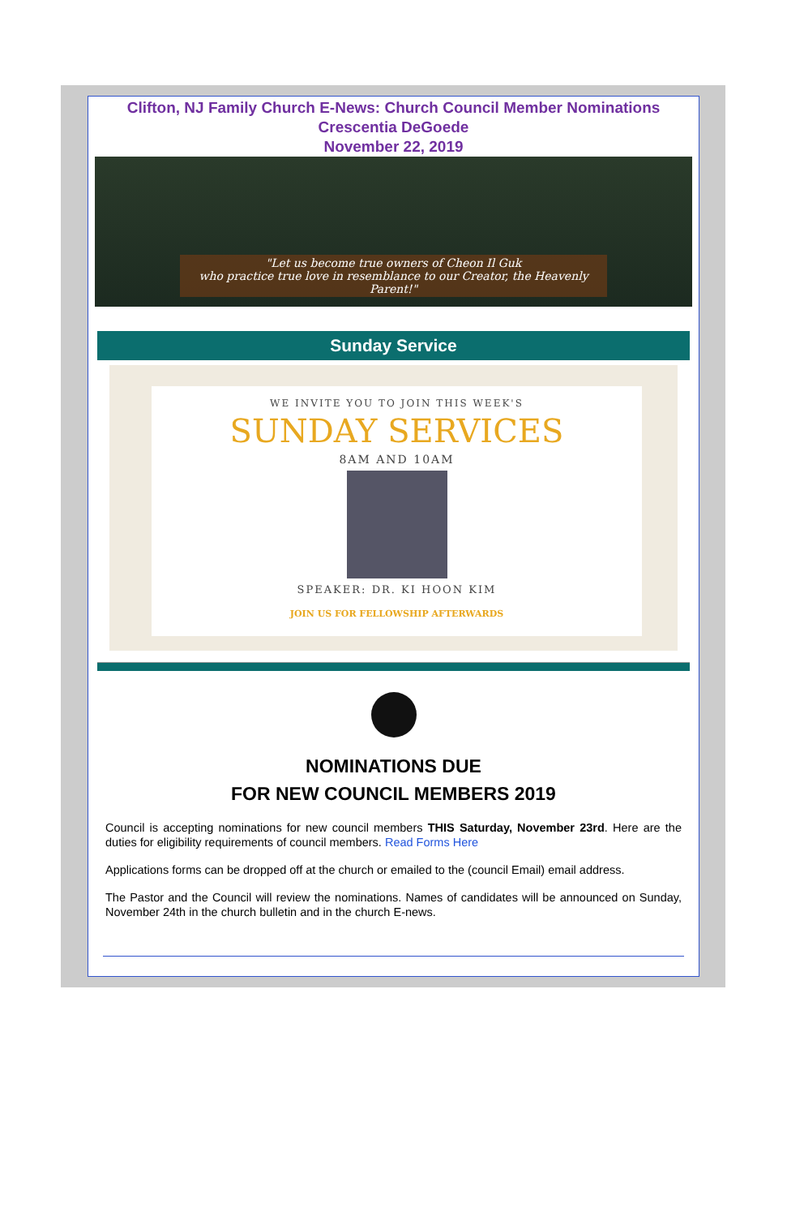Clifton, NJ Family Church E-News: Church Council Member Nominations
Crescentia DeGoede
November 22, 2019
"Let us become true owners of Cheon Il Guk
who practice true love in resemblance to our Creator, the Heavenly Parent!"
Sunday Service
WE INVITE YOU TO JOIN THIS WEEK'S
SUNDAY SERVICES
8AM AND 10AM
SPEAKER: DR. KI HOON KIM
JOIN US FOR FELLOWSHIP AFTERWARDS
NOMINATIONS DUE
FOR NEW COUNCIL MEMBERS 2019
Council is accepting nominations for new council members THIS Saturday, November 23rd. Here are the duties for eligibility requirements of council members. Read Forms Here
Applications forms can be dropped off at the church or emailed to the (council Email) email address.
The Pastor and the Council will review the nominations. Names of candidates will be announced on Sunday, November 24th in the church bulletin and in the church E-news.